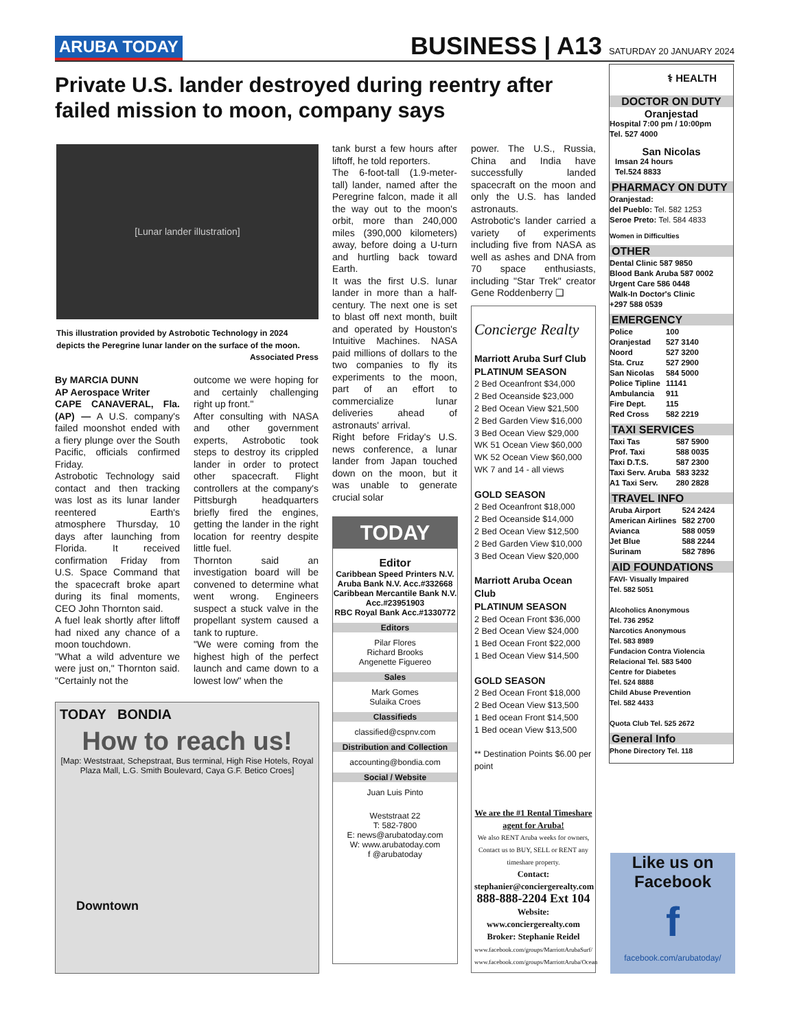ARUBA TODAY
BUSINESS | A13 SATURDAY 20 JANUARY 2024
Private U.S. lander destroyed during reentry after failed mission to moon, company says
[Lunar lander illustration]
This illustration provided by Astrobotic Technology in 2024 depicts the Peregrine lunar lander on the surface of the moon.
Associated Press
By MARCIA DUNN
AP Aerospace Writer
CAPE CANAVERAL, Fla. (AP) — A U.S. company's failed moonshot ended with a fiery plunge over the South Pacific, officials confirmed Friday.
Astrobotic Technology said contact and then tracking was lost as its lunar lander reentered Earth's atmosphere Thursday, 10 days after launching from Florida. It received confirmation Friday from U.S. Space Command that the spacecraft broke apart during its final moments, CEO John Thornton said.
A fuel leak shortly after liftoff had nixed any chance of a moon touchdown.
"What a wild adventure we were just on," Thornton said. "Certainly not the
outcome we were hoping for and certainly challenging right up front."
After consulting with NASA and other government experts, Astrobotic took steps to destroy its crippled lander in order to protect other spacecraft. Flight controllers at the company's Pittsburgh headquarters briefly fired the engines, getting the lander in the right location for reentry despite little fuel.
Thornton said an investigation board will be convened to determine what went wrong. Engineers suspect a stuck valve in the propellant system caused a tank to rupture.
"We were coming from the highest high of the perfect launch and came down to a lowest low" when the
tank burst a few hours after liftoff, he told reporters.
The 6-foot-tall (1.9-meter-tall) lander, named after the Peregrine falcon, made it all the way out to the moon's orbit, more than 240,000 miles (390,000 kilometers) away, before doing a U-turn and hurtling back toward Earth.
It was the first U.S. lunar lander in more than a half-century. The next one is set to blast off next month, built and operated by Houston's Intuitive Machines. NASA paid millions of dollars to the two companies to fly its experiments to the moon, part of an effort to commercialize lunar deliveries ahead of astronauts' arrival.
Right before Friday's U.S. news conference, a lunar lander from Japan touched down on the moon, but it was unable to generate crucial solar
power. The U.S., Russia, China and India have successfully landed spacecraft on the moon and only the U.S. has landed astronauts.
Astrobotic's lander carried a variety of experiments including five from NASA as well as ashes and DNA from 70 space enthusiasts, including "Star Trek" creator Gene Roddenberry ❑
TODAY BONDIA
How to reach us!
[Map: Weststraat, Schepstraat, Bus terminal, High Rise Hotels, Royal Plaza Mall, L.G. Smith Boulevard, Caya G.F. Betico Croes]
Downtown
TODAY
Editor
Caribbean Speed Printers N.V.
Aruba Bank N.V. Acc.#332668
Caribbean Mercantile Bank N.V. Acc.#23951903
RBC Royal Bank Acc.#1330772
Editors
Pilar Flores
Richard Brooks
Angenette Figuereo
Sales
Mark Gomes
Sulaika Croes
Classifieds
classified@cspnv.com
Distribution and Collection
accounting@bondia.com
Social / Website
Juan Luis Pinto
Weststraat 22
T: 582-7800
E: news@arubatoday.com
W: www.arubatoday.com
f @arubatoday
Concierge Realty
Marriott Aruba Surf Club
PLATINUM SEASON
2 Bed Oceanfront $34,000
2 Bed Oceanside $23,000
2 Bed Ocean View $21,500
2 Bed Garden View $16,000
3 Bed Ocean View $29,000
WK 51 Ocean View $60,000
WK 52 Ocean View $60,000
WK 7 and 14 - all views
GOLD SEASON
2 Bed Oceanfront $18,000
2 Bed Oceanside $14,000
2 Bed Ocean View $12,500
2 Bed Garden View $10,000
3 Bed Ocean View $20,000
Marriott Aruba Ocean Club
PLATINUM SEASON
2 Bed Ocean Front $36,000
2 Bed Ocean View $24,000
1 Bed Ocean Front $22,000
1 Bed Ocean View $14,500
GOLD SEASON
2 Bed Ocean Front $18,000
2 Bed Ocean View $13,500
1 Bed ocean Front $14,500
1 Bed ocean View $13,500
** Destination Points $6.00 per point
We are the #1 Rental Timeshare agent for Aruba!
We also RENT Aruba weeks for owners, Contact us to BUY, SELL or RENT any timeshare property.
Contact:
stephanier@conciergerealty.com
888-888-2204 Ext 104
Website:
www.conciergerealty.com
Broker: Stephanie Reidel
www.facebook.com/groups/MarriottArubaSurf/
www.facebook.com/groups/MarriottAruba/Ocean
⚕ HEALTH
DOCTOR ON DUTY
Oranjestad
Hospital 7:00 pm / 10:00pm
Tel. 527 4000
San Nicolas
Imsan 24 hours
Tel.524 8833
PHARMACY ON DUTY
Oranjestad:
del Pueblo: Tel. 582 1253
Seroe Preto: Tel. 584 4833
Women in Difficulties
OTHER
Dental Clinic 587 9850
Blood Bank Aruba 587 0002
Urgent Care 586 0448
Walk-In Doctor's Clinic
+297 588 0539
EMERGENCY
| Police | 100 |
| Oranjestad | 527 3140 |
| Noord | 527 3200 |
| Sta. Cruz | 527 2900 |
| San Nicolas | 584 5000 |
| Police Tipline | 11141 |
| Ambulancia | 911 |
| Fire Dept. | 115 |
| Red Cross | 582 2219 |
TAXI SERVICES
| Taxi Tas | 587 5900 |
| Prof. Taxi | 588 0035 |
| Taxi D.T.S. | 587 2300 |
| Taxi Serv. Aruba | 583 3232 |
| A1 Taxi Serv. | 280 2828 |
TRAVEL INFO
| Aruba Airport | 524 2424 |
| American Airlines | 582 2700 |
| Avianca | 588 0059 |
| Jet Blue | 588 2244 |
| Surinam | 582 7896 |
AID FOUNDATIONS
FAVI- Visually Impaired
Tel. 582 5051
Alcoholics Anonymous
Tel. 736 2952
Narcotics Anonymous
Tel. 583 8989
Fundacion Contra Violencia Relacional Tel. 583 5400
Centre for Diabetes
Tel. 524 8888
Child Abuse Prevention
Tel. 582 4433
Quota Club Tel. 525 2672
General Info
Phone Directory Tel. 118
Like us on Facebook
f
facebook.com/arubatoday/